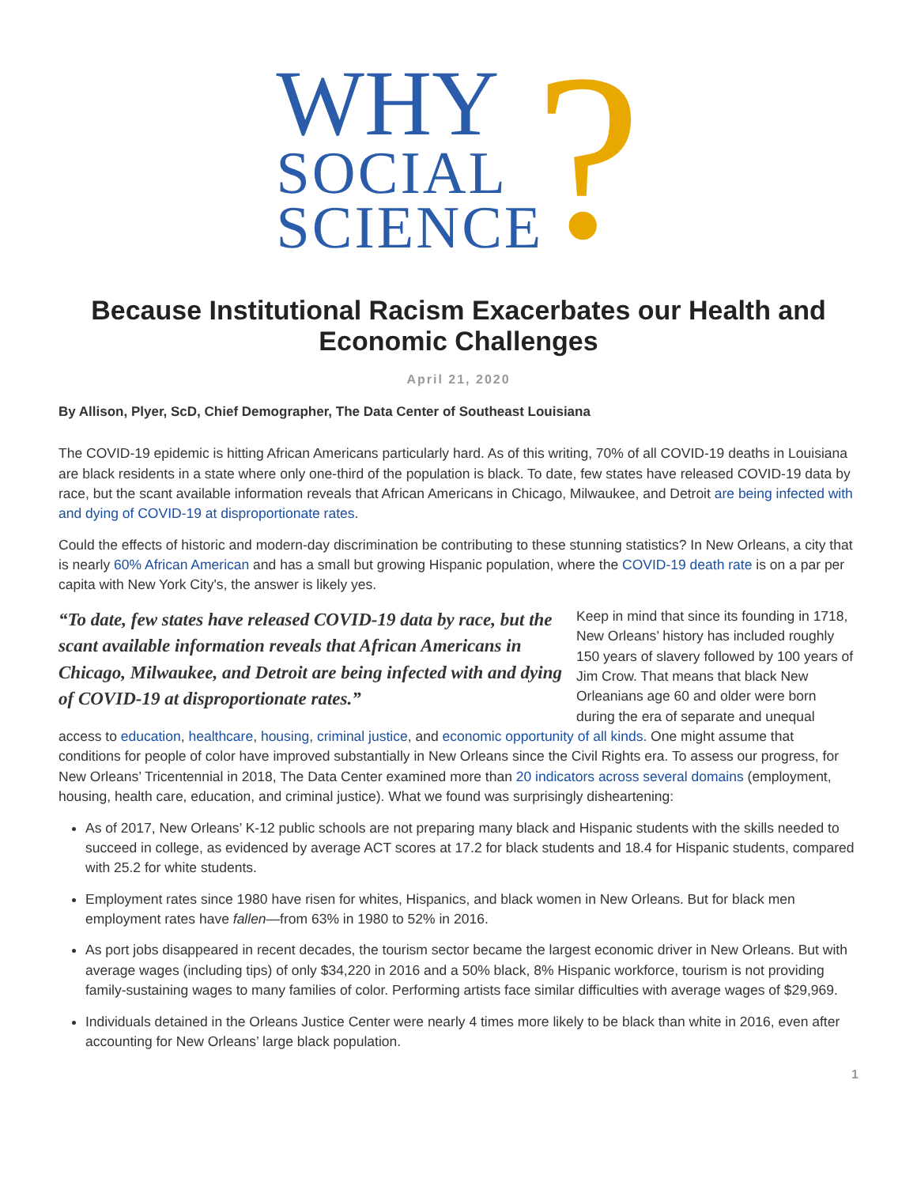WHY
SOCIAL
SCIENCE
?
Because Institutional Racism Exacerbates our Health and Economic Challenges
April 21, 2020
By Allison, Plyer, ScD, Chief Demographer, The Data Center of Southeast Louisiana
The COVID-19 epidemic is hitting African Americans particularly hard. As of this writing, 70% of all COVID-19 deaths in Louisiana are black residents in a state where only one-third of the population is black. To date, few states have released COVID-19 data by race, but the scant available information reveals that African Americans in Chicago, Milwaukee, and Detroit are being infected with and dying of COVID-19 at disproportionate rates.
Could the effects of historic and modern-day discrimination be contributing to these stunning statistics? In New Orleans, a city that is nearly 60% African American and has a small but growing Hispanic population, where the COVID-19 death rate is on a par per capita with New York City's, the answer is likely yes.
“To date, few states have released COVID-19 data by race, but the scant available information reveals that African Americans in Chicago, Milwaukee, and Detroit are being infected with and dying of COVID-19 at disproportionate rates.”
Keep in mind that since its founding in 1718, New Orleans’ history has included roughly 150 years of slavery followed by 100 years of Jim Crow. That means that black New Orleanians age 60 and older were born during the era of separate and unequal access to education, healthcare, housing, criminal justice, and economic opportunity of all kinds. One might assume that conditions for people of color have improved substantially in New Orleans since the Civil Rights era. To assess our progress, for New Orleans’ Tricentennial in 2018, The Data Center examined more than 20 indicators across several domains (employment, housing, health care, education, and criminal justice). What we found was surprisingly disheartening:
As of 2017, New Orleans’ K-12 public schools are not preparing many black and Hispanic students with the skills needed to succeed in college, as evidenced by average ACT scores at 17.2 for black students and 18.4 for Hispanic students, compared with 25.2 for white students.
Employment rates since 1980 have risen for whites, Hispanics, and black women in New Orleans. But for black men employment rates have fallen—from 63% in 1980 to 52% in 2016.
As port jobs disappeared in recent decades, the tourism sector became the largest economic driver in New Orleans. But with average wages (including tips) of only $34,220 in 2016 and a 50% black, 8% Hispanic workforce, tourism is not providing family-sustaining wages to many families of color. Performing artists face similar difficulties with average wages of $29,969.
Individuals detained in the Orleans Justice Center were nearly 4 times more likely to be black than white in 2016, even after accounting for New Orleans’ large black population.
1